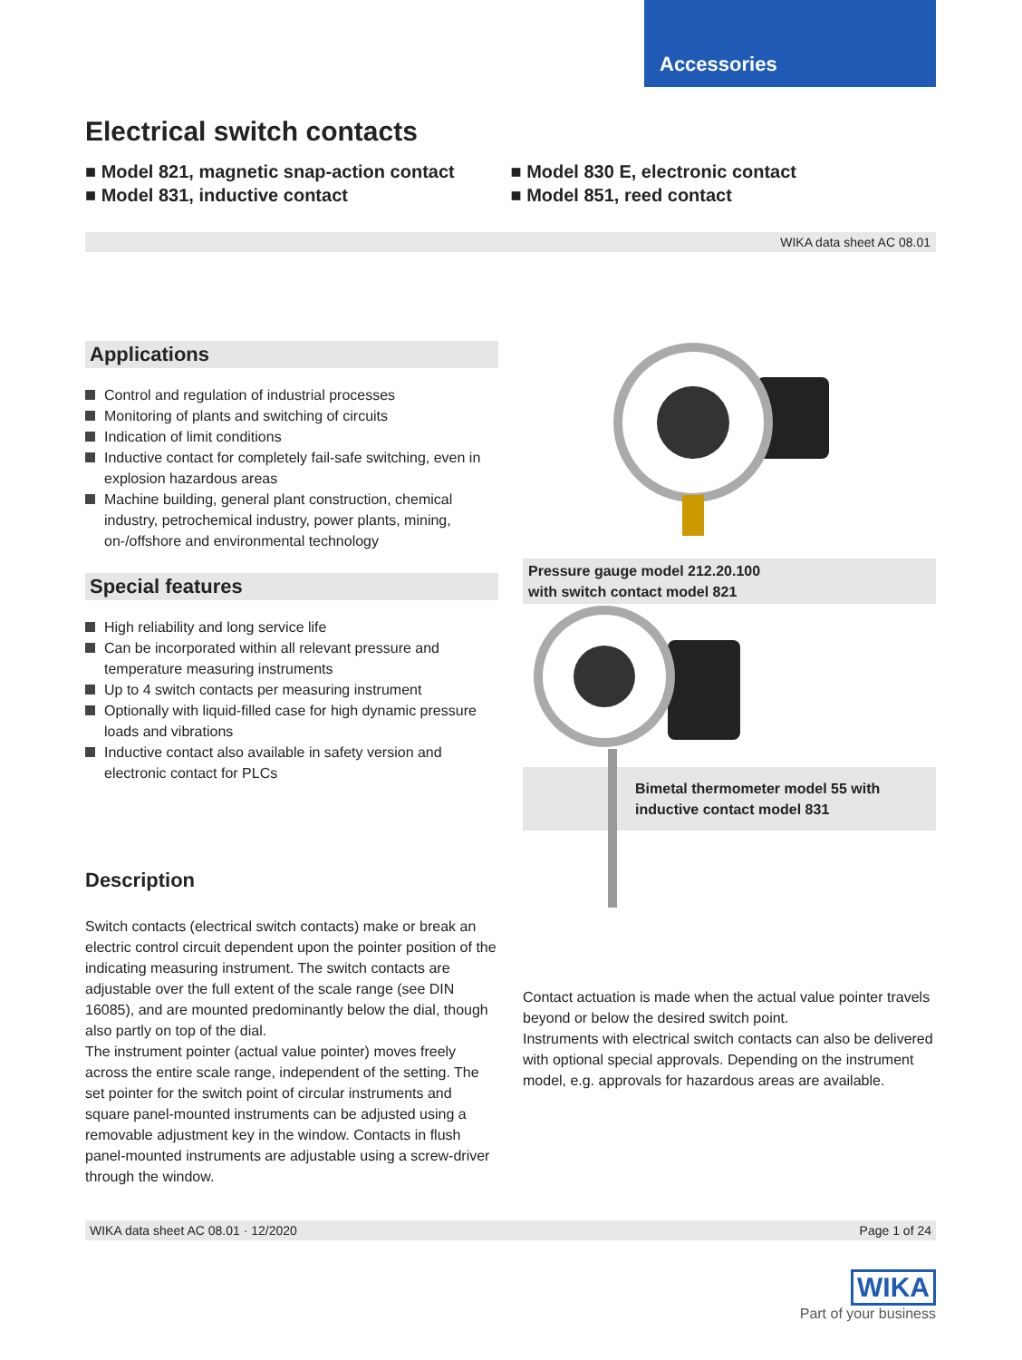Accessories
Electrical switch contacts
■ Model 821, magnetic snap-action contact
■ Model 831, inductive contact
■ Model 830 E, electronic contact
■ Model 851, reed contact
WIKA data sheet AC 08.01
Applications
Control and regulation of industrial processes
Monitoring of plants and switching of circuits
Indication of limit conditions
Inductive contact for completely fail-safe switching, even in explosion hazardous areas
Machine building, general plant construction, chemical industry, petrochemical industry, power plants, mining, on-/offshore and environmental technology
Special features
High reliability and long service life
Can be incorporated within all relevant pressure and temperature measuring instruments
Up to 4 switch contacts per measuring instrument
Optionally with liquid-filled case for high dynamic pressure loads and vibrations
Inductive contact also available in safety version and electronic contact for PLCs
Description
Switch contacts (electrical switch contacts) make or break an electric control circuit dependent upon the pointer position of the indicating measuring instrument. The switch contacts are adjustable over the full extent of the scale range (see DIN 16085), and are mounted predominantly below the dial, though also partly on top of the dial.
The instrument pointer (actual value pointer) moves freely across the entire scale range, independent of the setting. The set pointer for the switch point of circular instruments and square panel-mounted instruments can be adjusted using a removable adjustment key in the window. Contacts in flush panel-mounted instruments are adjustable using a screw-driver through the window.
Pressure gauge model 212.20.100
with switch contact model 821
Bimetal thermometer model 55 with inductive contact model 831
Contact actuation is made when the actual value pointer travels beyond or below the desired switch point.
Instruments with electrical switch contacts can also be delivered with optional special approvals. Depending on the instrument model, e.g. approvals for hazardous areas are available.
WIKA data sheet AC 08.01 · 12/2020 Page 1 of 24
WIKA
Part of your business